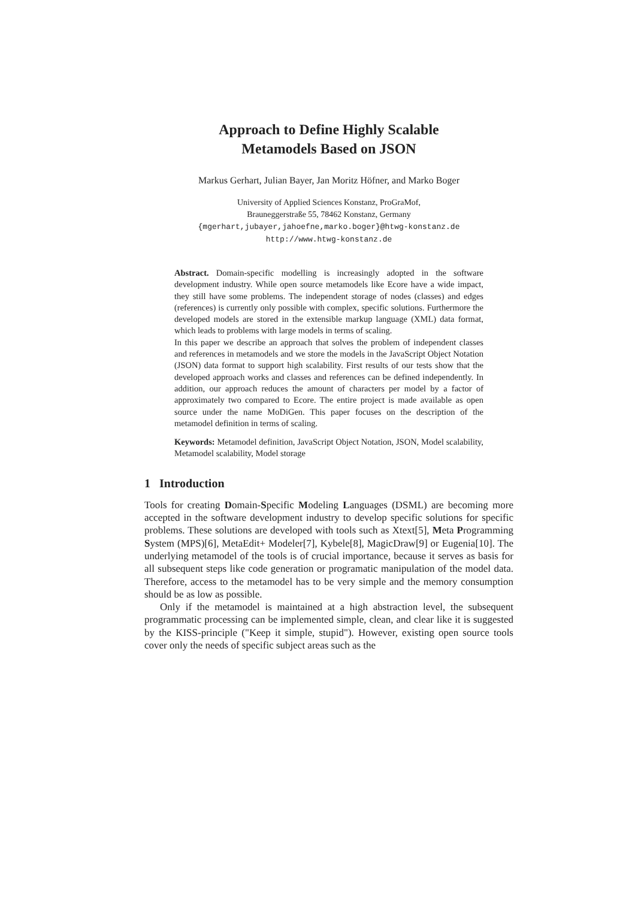Approach to Define Highly Scalable
Metamodels Based on JSON
Markus Gerhart, Julian Bayer, Jan Moritz Höfner, and Marko Boger
University of Applied Sciences Konstanz, ProGraMof,
Brauneggerstraße 55, 78462 Konstanz, Germany
{mgerhart,jubayer,jahoefne,marko.boger}@htwg-konstanz.de
http://www.htwg-konstanz.de
Abstract. Domain-specific modelling is increasingly adopted in the software development industry. While open source metamodels like Ecore have a wide impact, they still have some problems. The independent storage of nodes (classes) and edges (references) is currently only possible with complex, specific solutions. Furthermore the developed models are stored in the extensible markup language (XML) data format, which leads to problems with large models in terms of scaling.
In this paper we describe an approach that solves the problem of independent classes and references in metamodels and we store the models in the JavaScript Object Notation (JSON) data format to support high scalability. First results of our tests show that the developed approach works and classes and references can be defined independently. In addition, our approach reduces the amount of characters per model by a factor of approximately two compared to Ecore. The entire project is made available as open source under the name MoDiGen. This paper focuses on the description of the metamodel definition in terms of scaling.
Keywords: Metamodel definition, JavaScript Object Notation, JSON, Model scalability, Metamodel scalability, Model storage
1 Introduction
Tools for creating Domain-Specific Modeling Languages (DSML) are becoming more accepted in the software development industry to develop specific solutions for specific problems. These solutions are developed with tools such as Xtext[5], Meta Programming System (MPS)[6], MetaEdit+ Modeler[7], Kybele[8], MagicDraw[9] or Eugenia[10]. The underlying metamodel of the tools is of crucial importance, because it serves as basis for all subsequent steps like code generation or programatic manipulation of the model data. Therefore, access to the metamodel has to be very simple and the memory consumption should be as low as possible.
Only if the metamodel is maintained at a high abstraction level, the subsequent programmatic processing can be implemented simple, clean, and clear like it is suggested by the KISS-principle ("Keep it simple, stupid"). However, existing open source tools cover only the needs of specific subject areas such as the